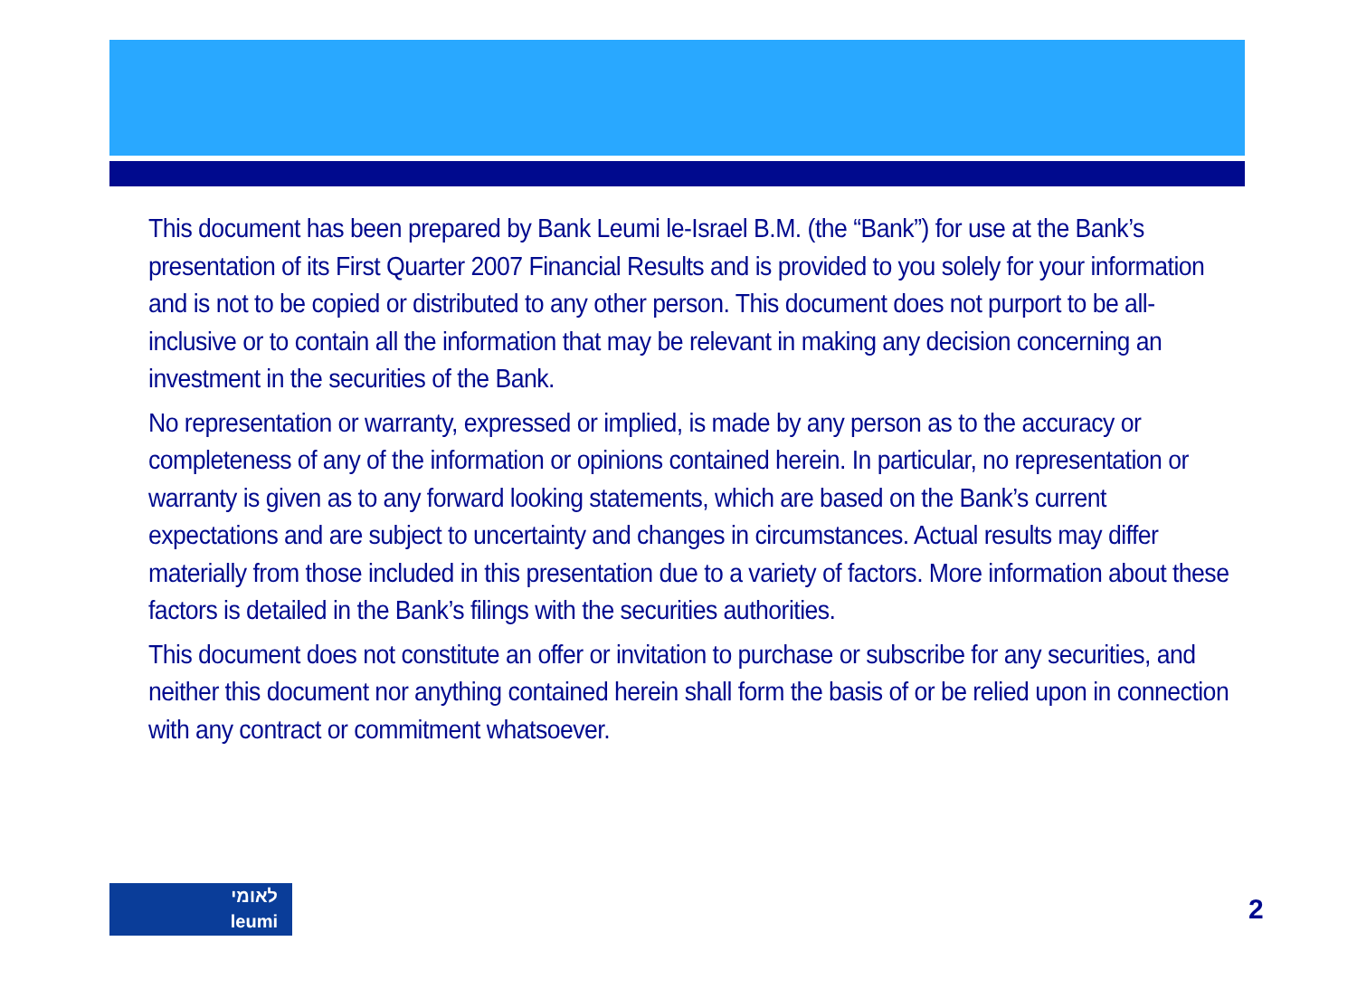This document has been prepared by Bank Leumi le-Israel B.M. (the “Bank”) for use at the Bank’s presentation of its First Quarter 2007 Financial Results and is provided to you solely for your information and is not to be copied or distributed to any other person. This document does not purport to be all-inclusive or to contain all the information that may be relevant in making any decision concerning an investment in the securities of the Bank.
No representation or warranty, expressed or implied, is made by any person as to the accuracy or completeness of any of the information or opinions contained herein. In particular, no representation or warranty is given as to any forward looking statements, which are based on the Bank’s current expectations and are subject to uncertainty and changes in circumstances. Actual results may differ materially from those included in this presentation due to a variety of factors. More information about these factors is detailed in the Bank’s filings with the securities authorities.
This document does not constitute an offer or invitation to purchase or subscribe for any securities, and neither this document nor anything contained herein shall form the basis of or be relied upon in connection with any contract or commitment whatsoever.
לאומי
leumi
2